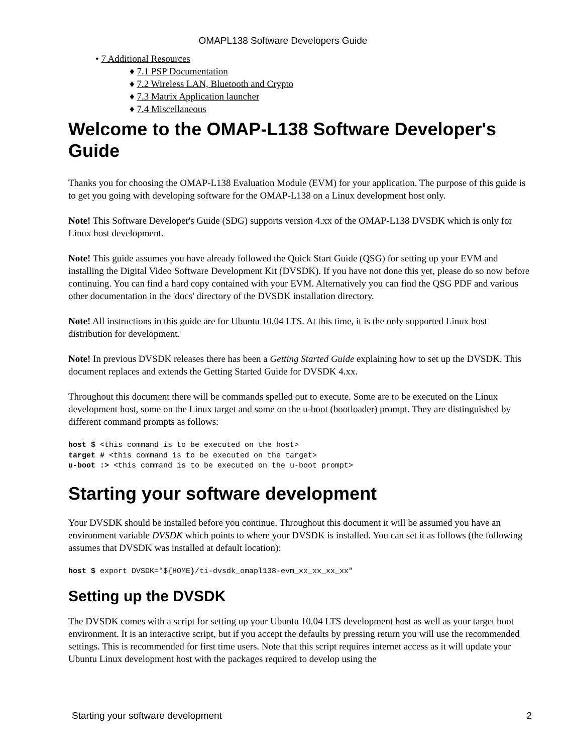OMAPL138 Software Developers Guide
• 7 Additional Resources
♦ 7.1 PSP Documentation
♦ 7.2 Wireless LAN, Bluetooth and Crypto
♦ 7.3 Matrix Application launcher
♦ 7.4 Miscellaneous
Welcome to the OMAP-L138 Software Developer's Guide
Thanks you for choosing the OMAP-L138 Evaluation Module (EVM) for your application. The purpose of this guide is to get you going with developing software for the OMAP-L138 on a Linux development host only.
Note! This Software Developer's Guide (SDG) supports version 4.xx of the OMAP-L138 DVSDK which is only for Linux host development.
Note! This guide assumes you have already followed the Quick Start Guide (QSG) for setting up your EVM and installing the Digital Video Software Development Kit (DVSDK). If you have not done this yet, please do so now before continuing. You can find a hard copy contained with your EVM. Alternatively you can find the QSG PDF and various other documentation in the 'docs' directory of the DVSDK installation directory.
Note! All instructions in this guide are for Ubuntu 10.04 LTS. At this time, it is the only supported Linux host distribution for development.
Note! In previous DVSDK releases there has been a Getting Started Guide explaining how to set up the DVSDK. This document replaces and extends the Getting Started Guide for DVSDK 4.xx.
Throughout this document there will be commands spelled out to execute. Some are to be executed on the Linux development host, some on the Linux target and some on the u-boot (bootloader) prompt. They are distinguished by different command prompts as follows:
host $ <this command is to be executed on the host>
target # <this command is to be executed on the target>
u-boot :> <this command is to be executed on the u-boot prompt>
Starting your software development
Your DVSDK should be installed before you continue. Throughout this document it will be assumed you have an environment variable DVSDK which points to where your DVSDK is installed. You can set it as follows (the following assumes that DVSDK was installed at default location):
host $ export DVSDK="${HOME}/ti-dvsdk_omapl138-evm_xx_xx_xx_xx"
Setting up the DVSDK
The DVSDK comes with a script for setting up your Ubuntu 10.04 LTS development host as well as your target boot environment. It is an interactive script, but if you accept the defaults by pressing return you will use the recommended settings. This is recommended for first time users. Note that this script requires internet access as it will update your Ubuntu Linux development host with the packages required to develop using the
Starting your software development 2